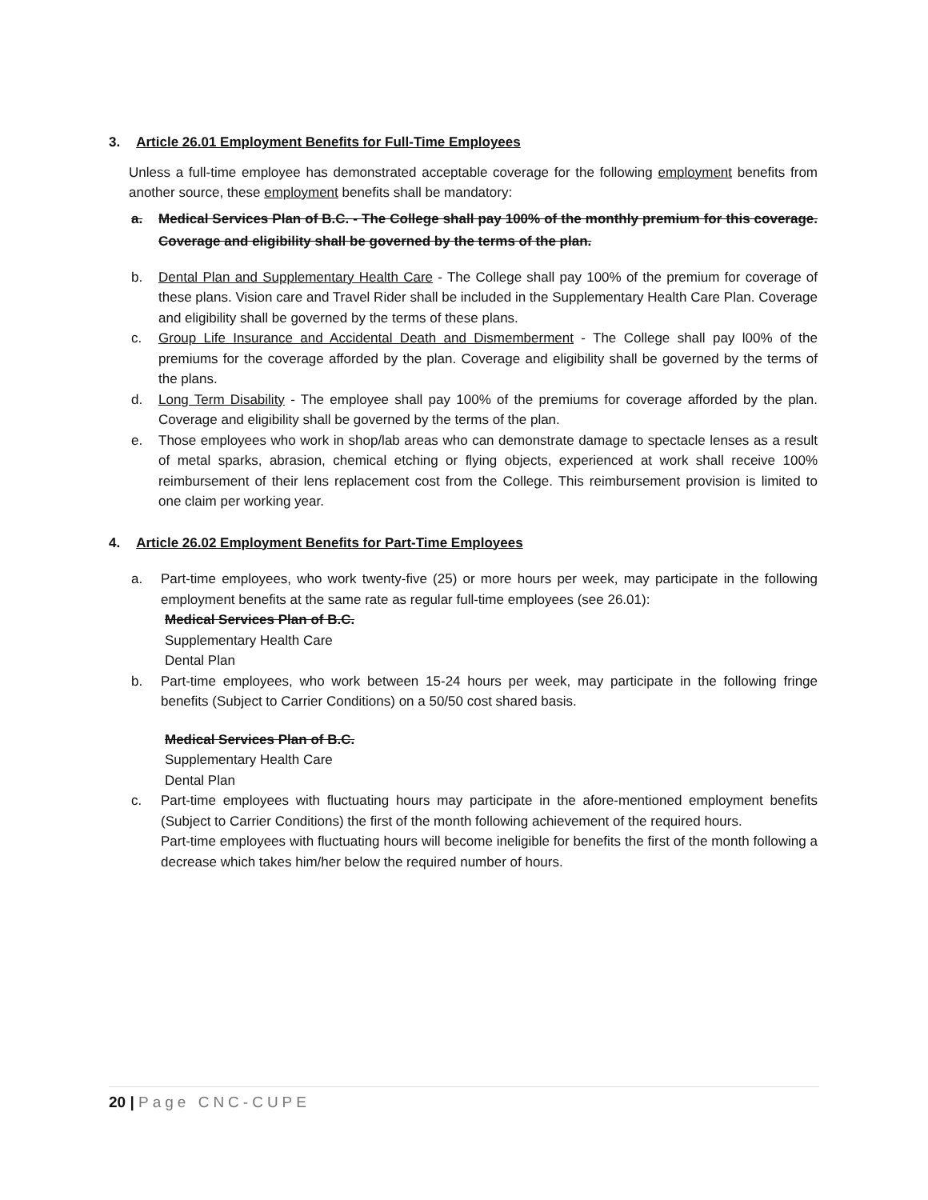3. Article 26.01 Employment Benefits for Full-Time Employees
Unless a full-time employee has demonstrated acceptable coverage for the following employment benefits from another source, these employment benefits shall be mandatory:
a. Medical Services Plan of B.C. - The College shall pay 100% of the monthly premium for this coverage. Coverage and eligibility shall be governed by the terms of the plan.
b. Dental Plan and Supplementary Health Care - The College shall pay 100% of the premium for coverage of these plans. Vision care and Travel Rider shall be included in the Supplementary Health Care Plan. Coverage and eligibility shall be governed by the terms of these plans.
c. Group Life Insurance and Accidental Death and Dismemberment - The College shall pay l00% of the premiums for the coverage afforded by the plan. Coverage and eligibility shall be governed by the terms of the plans.
d. Long Term Disability - The employee shall pay 100% of the premiums for coverage afforded by the plan. Coverage and eligibility shall be governed by the terms of the plan.
e. Those employees who work in shop/lab areas who can demonstrate damage to spectacle lenses as a result of metal sparks, abrasion, chemical etching or flying objects, experienced at work shall receive 100% reimbursement of their lens replacement cost from the College. This reimbursement provision is limited to one claim per working year.
4. Article 26.02 Employment Benefits for Part-Time Employees
a. Part-time employees, who work twenty-five (25) or more hours per week, may participate in the following employment benefits at the same rate as regular full-time employees (see 26.01):
Medical Services Plan of B.C.
Supplementary Health Care
Dental Plan
b. Part-time employees, who work between 15-24 hours per week, may participate in the following fringe benefits (Subject to Carrier Conditions) on a 50/50 cost shared basis.
Medical Services Plan of B.C.
Supplementary Health Care
Dental Plan
c. Part-time employees with fluctuating hours may participate in the afore-mentioned employment benefits (Subject to Carrier Conditions) the first of the month following achievement of the required hours.
Part-time employees with fluctuating hours will become ineligible for benefits the first of the month following a decrease which takes him/her below the required number of hours.
20 | Page CNC-CUPE